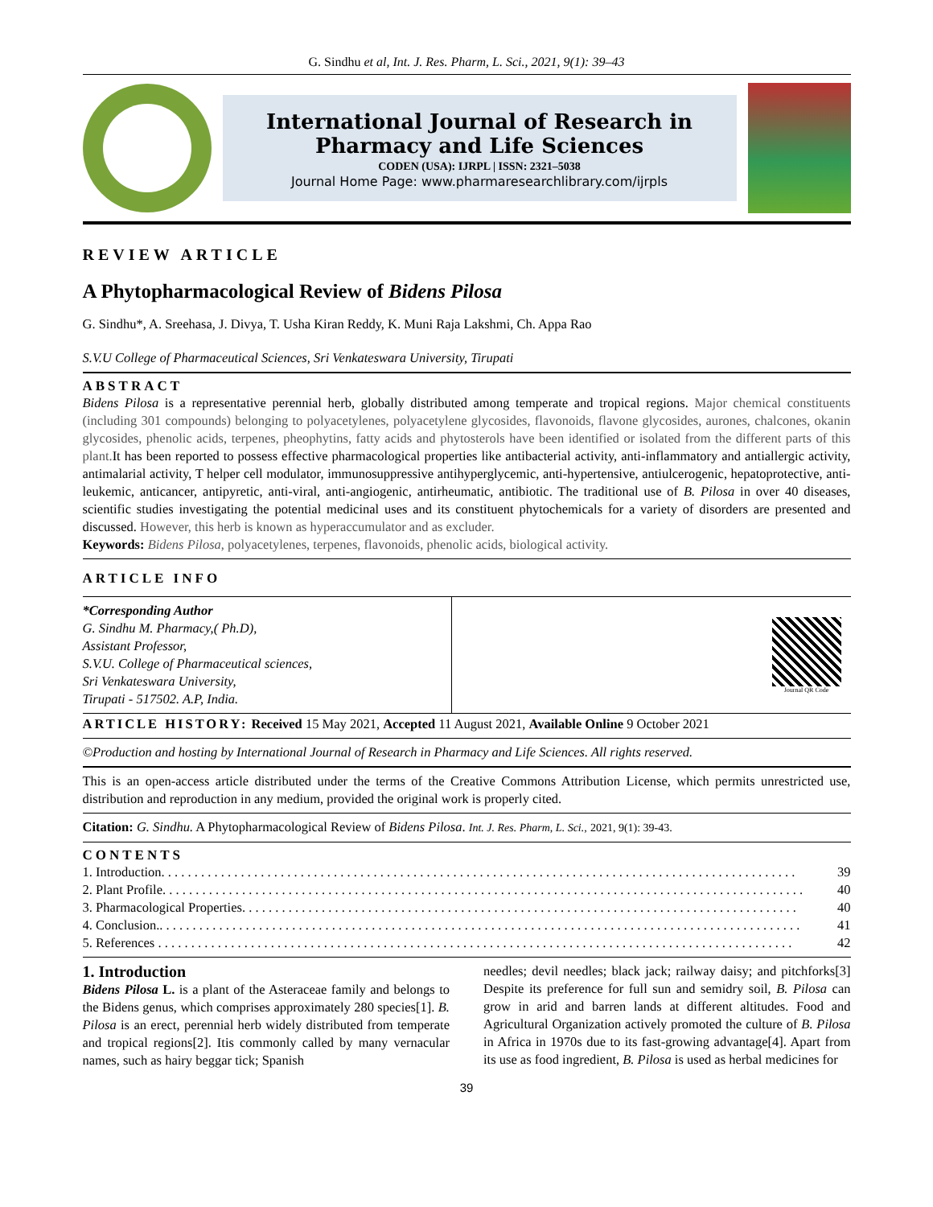G. Sindhu et al, Int. J. Res. Pharm, L. Sci., 2021, 9(1): 39–43
International Journal of Research in
Pharmacy and Life Sciences
CODEN (USA): IJRPL | ISSN: 2321–5038
Journal Home Page: www.pharmaresearchlibrary.com/ijrpls
REVIEW ARTICLE
A Phytopharmacological Review of Bidens Pilosa
G. Sindhu*, A. Sreehasa, J. Divya, T. Usha Kiran Reddy, K. Muni Raja Lakshmi, Ch. Appa Rao
S.V.U College of Pharmaceutical Sciences, Sri Venkateswara University, Tirupati
ABSTRACT
Bidens Pilosa is a representative perennial herb, globally distributed among temperate and tropical regions. Major chemical constituents (including 301 compounds) belonging to polyacetylenes, polyacetylene glycosides, flavonoids, flavone glycosides, aurones, chalcones, okanin glycosides, phenolic acids, terpenes, pheophytins, fatty acids and phytosterols have been identified or isolated from the different parts of this plant. It has been reported to possess effective pharmacological properties like antibacterial activity, anti-inflammatory and antiallergic activity, antimalarial activity, T helper cell modulator, immunosuppressive antihyperglycemic, anti-hypertensive, antiulcerogenic, hepatoprotective, anti-leukemic, anticancer, antipyretic, anti-viral, anti-angiogenic, antirheumatic, antibiotic. The traditional use of B. Pilosa in over 40 diseases, scientific studies investigating the potential medicinal uses and its constituent phytochemicals for a variety of disorders are presented and discussed. However, this herb is known as hyperaccumulator and as excluder.
Keywords: Bidens Pilosa, polyacetylenes, terpenes, flavonoids, phenolic acids, biological activity.
ARTICLE INFO
*Corresponding Author
G. Sindhu M. Pharmacy,( Ph.D),
Assistant Professor,
S.V.U. College of Pharmaceutical sciences,
Sri Venkateswara University,
Tirupati - 517502. A.P, India.
Journal QR Code
ARTICLE HISTORY: Received 15 May 2021, Accepted 11 August 2021, Available Online 9 October 2021
©Production and hosting by International Journal of Research in Pharmacy and Life Sciences. All rights reserved.
This is an open-access article distributed under the terms of the Creative Commons Attribution License, which permits unrestricted use, distribution and reproduction in any medium, provided the original work is properly cited.
Citation: G. Sindhu. A Phytopharmacological Review of Bidens Pilosa. Int. J. Res. Pharm, L. Sci., 2021, 9(1): 39-43.
CONTENTS
1. Introduction. . . . . . . . . . . . . . . . . . . . . . . . . . . . . . . . . . . . . . . . . . . . . . . . . . . . . . . . . . . . . . . . . . . . . . . . . . . . . . . . . . . . . . . . . . . . . . . . 39
2. Plant Profile. . . . . . . . . . . . . . . . . . . . . . . . . . . . . . . . . . . . . . . . . . . . . . . . . . . . . . . . . . . . . . . . . . . . . . . . . . . . . . . . . . . . . . . . . . . . . . . . . 40
3. Pharmacological Properties. . . . . . . . . . . . . . . . . . . . . . . . . . . . . . . . . . . . . . . . . . . . . . . . . . . . . . . . . . . . . . . . . . . . . . . . . . . . . . . . . . . . 40
4. Conclusion.. . . . . . . . . . . . . . . . . . . . . . . . . . . . . . . . . . . . . . . . . . . . . . . . . . . . . . . . . . . . . . . . . . . . . . . . . . . . . . . . . . . . . . . . . . . . . . . . . 41
5. References . . . . . . . . . . . . . . . . . . . . . . . . . . . . . . . . . . . . . . . . . . . . . . . . . . . . . . . . . . . . . . . . . . . . . . . . . . . . . . . . . . . . . . . . . . . . . . . . 42
1. Introduction
Bidens Pilosa L. is a plant of the Asteraceae family and belongs to the Bidens genus, which comprises approximately 280 species[1]. B. Pilosa is an erect, perennial herb widely distributed from temperate and tropical regions[2]. Itis commonly called by many vernacular names, such as hairy beggar tick; Spanish
needles; devil needles; black jack; railway daisy; and pitchforks[3] Despite its preference for full sun and semidry soil, B. Pilosa can grow in arid and barren lands at different altitudes. Food and Agricultural Organization actively promoted the culture of B. Pilosa in Africa in 1970s due to its fast-growing advantage[4]. Apart from its use as food ingredient, B. Pilosa is used as herbal medicines for
39